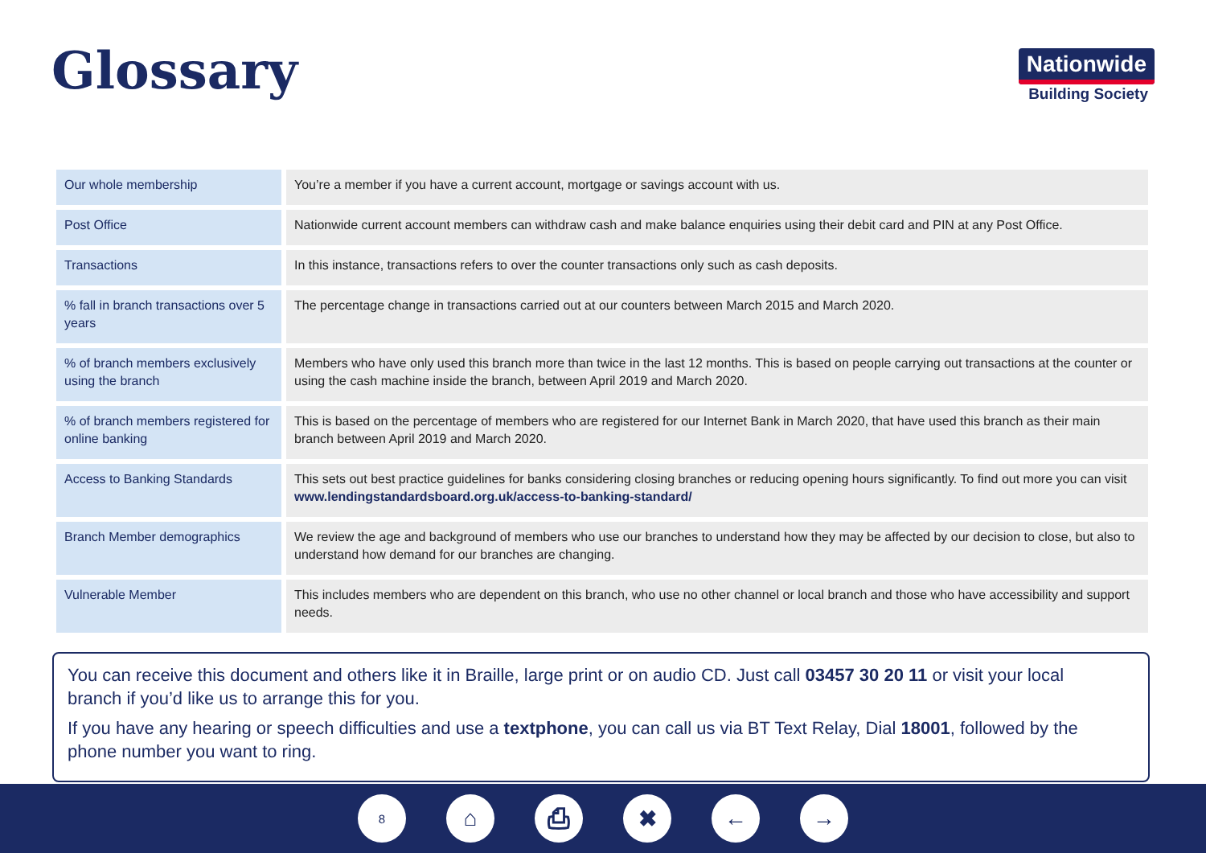Glossary
Nationwide
Building Society
| Our whole membership | You’re a member if you have a current account, mortgage or savings account with us. |
| Post Office | Nationwide current account members can withdraw cash and make balance enquiries using their debit card and PIN at any Post Office. |
| Transactions | In this instance, transactions refers to over the counter transactions only such as cash deposits. |
| % fall in branch transactions over 5 years | The percentage change in transactions carried out at our counters between March 2015 and March 2020. |
| % of branch members exclusively using the branch | Members who have only used this branch more than twice in the last 12 months. This is based on people carrying out transactions at the counter or using the cash machine inside the branch, between April 2019 and March 2020. |
| % of branch members registered for online banking | This is based on the percentage of members who are registered for our Internet Bank in March 2020, that have used this branch as their main branch between April 2019 and March 2020. |
| Access to Banking Standards | This sets out best practice guidelines for banks considering closing branches or reducing opening hours significantly. To find out more you can visit www.lendingstandardsboard.org.uk/access-to-banking-standard/ |
| Branch Member demographics | We review the age and background of members who use our branches to understand how they may be affected by our decision to close, but also to understand how demand for our branches are changing. |
| Vulnerable Member | This includes members who are dependent on this branch, who use no other channel or local branch and those who have accessibility and support needs. |
You can receive this document and others like it in Braille, large print or on audio CD. Just call 03457 30 20 11 or visit your local branch if you’d like us to arrange this for you.
If you have any hearing or speech difficulties and use a textphone, you can call us via BT Text Relay, Dial 18001, followed by the phone number you want to ring.
8
⌂ ⎙ ✖ ← →